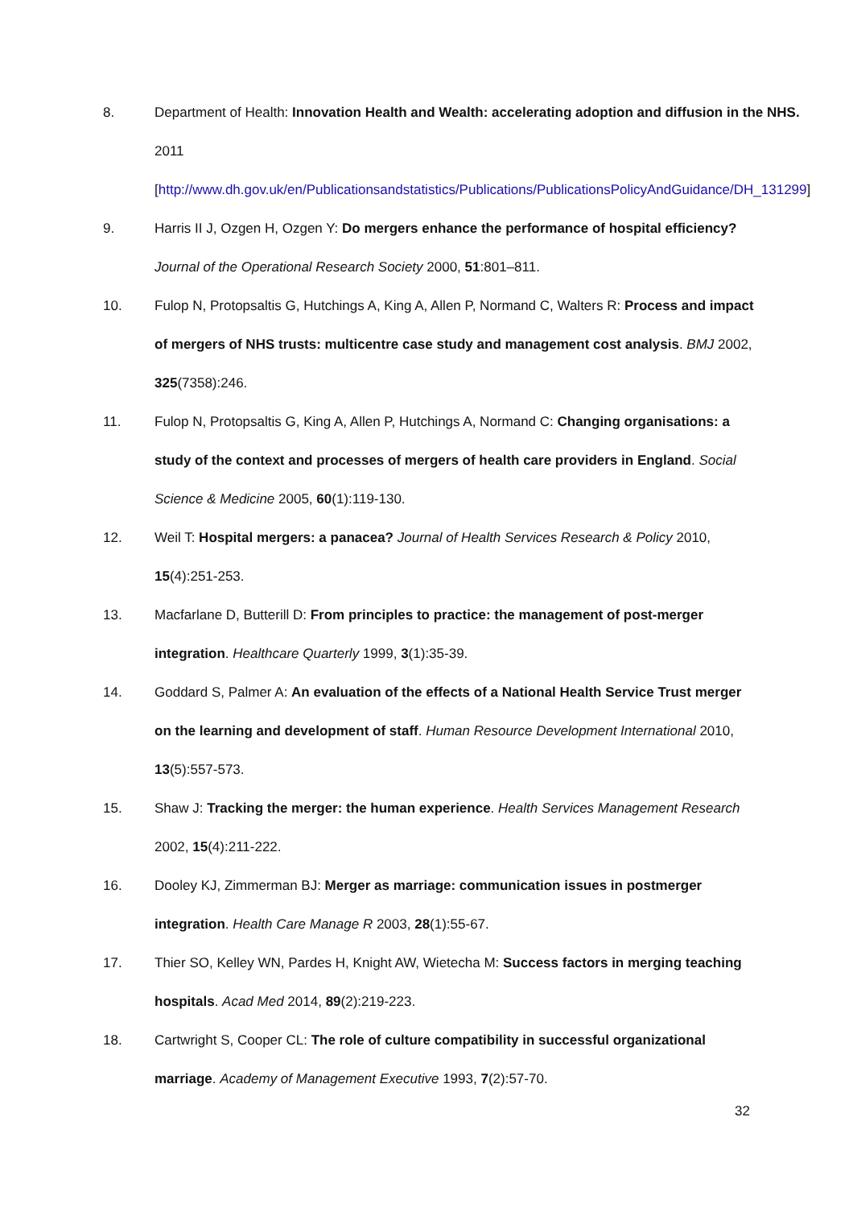8. Department of Health: Innovation Health and Wealth: accelerating adoption and diffusion in the NHS. 2011 [http://www.dh.gov.uk/en/Publicationsandstatistics/Publications/PublicationsPolicyAndGuidance/DH_131299]
9. Harris II J, Ozgen H, Ozgen Y: Do mergers enhance the performance of hospital efficiency? Journal of the Operational Research Society 2000, 51:801–811.
10. Fulop N, Protopsaltis G, Hutchings A, King A, Allen P, Normand C, Walters R: Process and impact of mergers of NHS trusts: multicentre case study and management cost analysis. BMJ 2002, 325(7358):246.
11. Fulop N, Protopsaltis G, King A, Allen P, Hutchings A, Normand C: Changing organisations: a study of the context and processes of mergers of health care providers in England. Social Science & Medicine 2005, 60(1):119-130.
12. Weil T: Hospital mergers: a panacea? Journal of Health Services Research & Policy 2010, 15(4):251-253.
13. Macfarlane D, Butterill D: From principles to practice: the management of post-merger integration. Healthcare Quarterly 1999, 3(1):35-39.
14. Goddard S, Palmer A: An evaluation of the effects of a National Health Service Trust merger on the learning and development of staff. Human Resource Development International 2010, 13(5):557-573.
15. Shaw J: Tracking the merger: the human experience. Health Services Management Research 2002, 15(4):211-222.
16. Dooley KJ, Zimmerman BJ: Merger as marriage: communication issues in postmerger integration. Health Care Manage R 2003, 28(1):55-67.
17. Thier SO, Kelley WN, Pardes H, Knight AW, Wietecha M: Success factors in merging teaching hospitals. Acad Med 2014, 89(2):219-223.
18. Cartwright S, Cooper CL: The role of culture compatibility in successful organizational marriage. Academy of Management Executive 1993, 7(2):57-70.
32